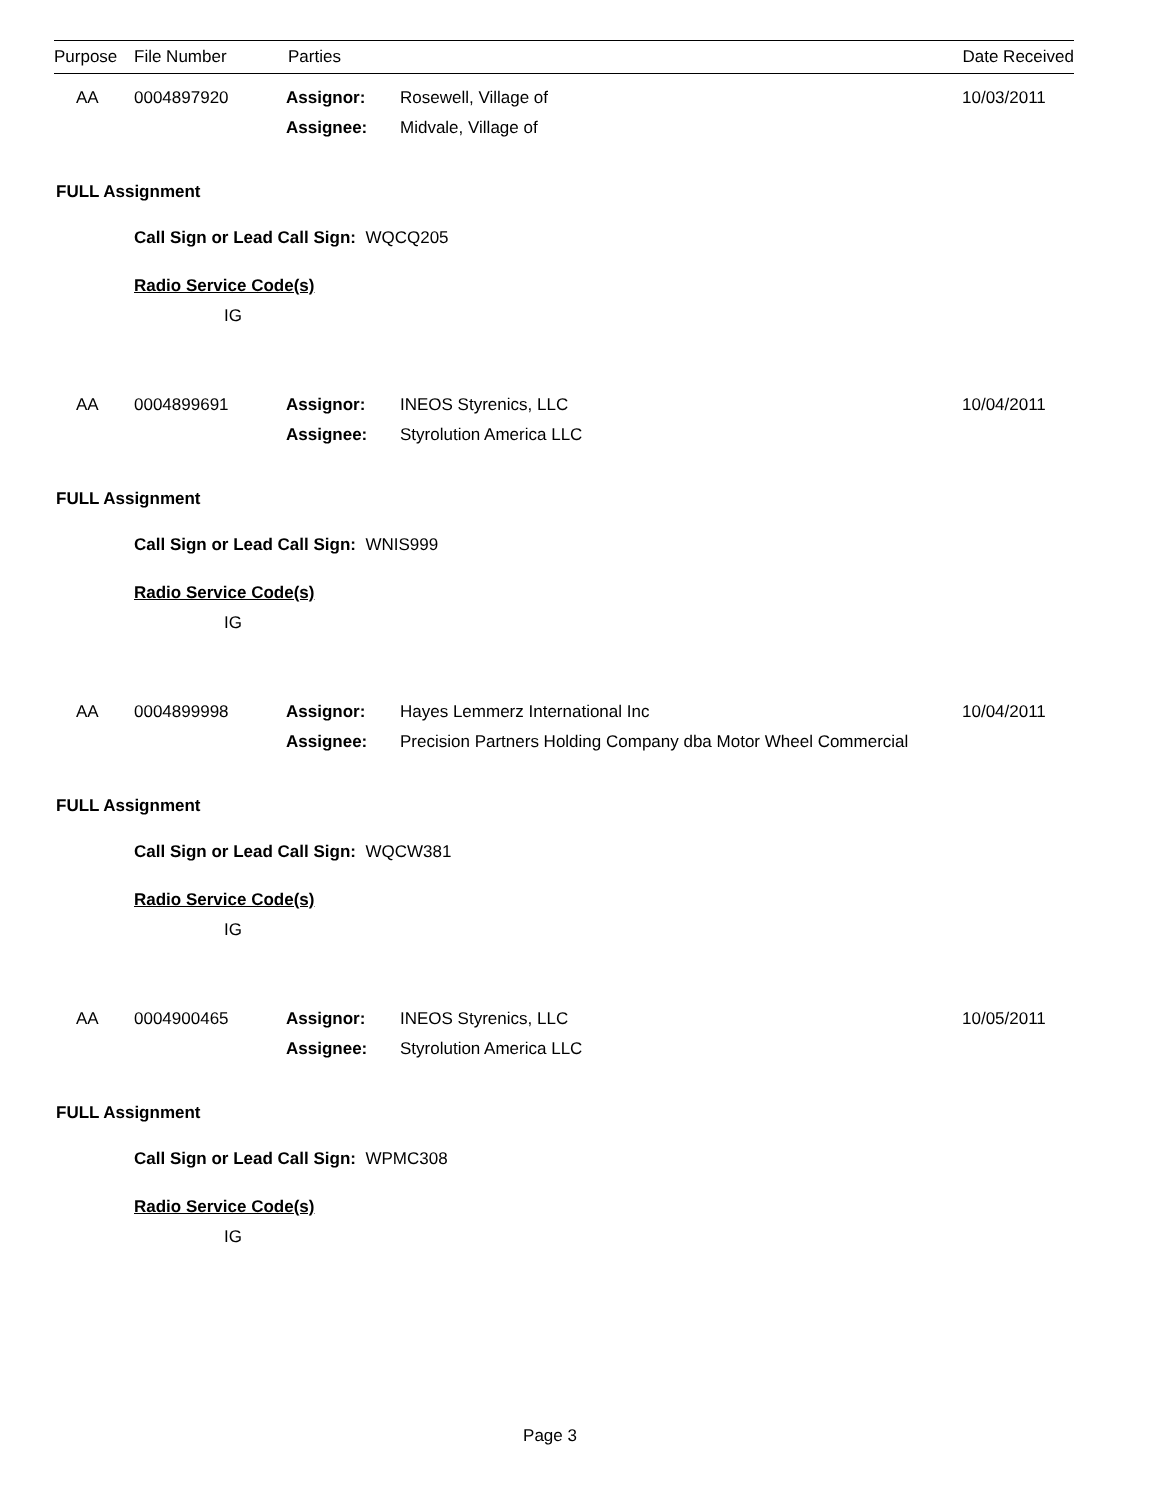Purpose File Number Parties Date Received
AA 0004897920 Assignor: Rosewell, Village of 10/03/2011
Assignee: Midvale, Village of
FULL Assignment
Call Sign or Lead Call Sign: WQCQ205
Radio Service Code(s)
IG
AA 0004899691 Assignor: INEOS Styrenics, LLC 10/04/2011
Assignee: Styrolution America LLC
FULL Assignment
Call Sign or Lead Call Sign: WNIS999
Radio Service Code(s)
IG
AA 0004899998 Assignor: Hayes Lemmerz International Inc 10/04/2011
Assignee: Precision Partners Holding Company dba Motor Wheel Commercial
FULL Assignment
Call Sign or Lead Call Sign: WQCW381
Radio Service Code(s)
IG
AA 0004900465 Assignor: INEOS Styrenics, LLC 10/05/2011
Assignee: Styrolution America LLC
FULL Assignment
Call Sign or Lead Call Sign: WPMC308
Radio Service Code(s)
IG
Page 3